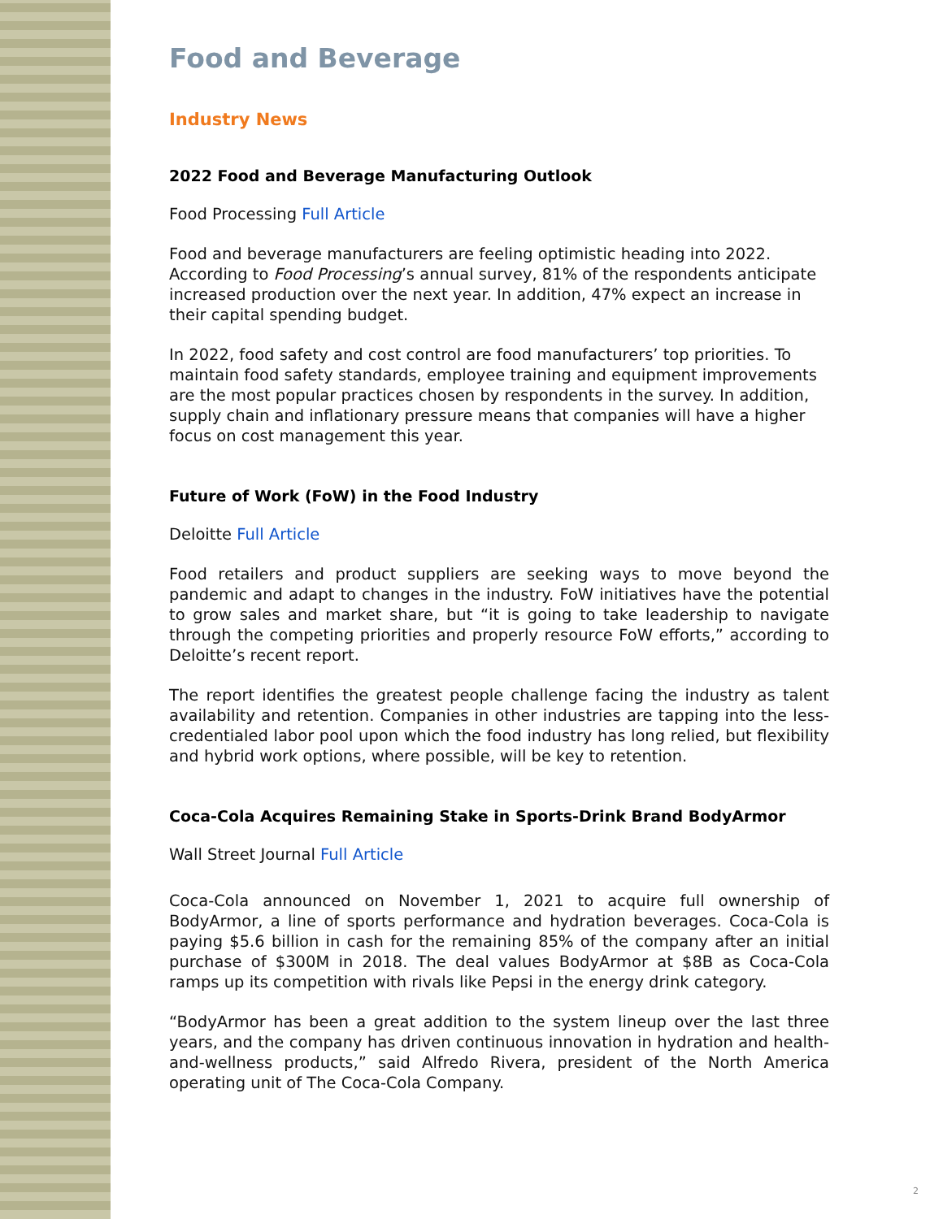Food and Beverage
Industry News
2022 Food and Beverage Manufacturing Outlook
Food Processing Full Article
Food and beverage manufacturers are feeling optimistic heading into 2022. According to Food Processing’s annual survey, 81% of the respondents anticipate increased production over the next year. In addition, 47% expect an increase in their capital spending budget.
In 2022, food safety and cost control are food manufacturers’ top priorities. To maintain food safety standards, employee training and equipment improvements are the most popular practices chosen by respondents in the survey. In addition, supply chain and inflationary pressure means that companies will have a higher focus on cost management this year.
Future of Work (FoW) in the Food Industry
Deloitte Full Article
Food retailers and product suppliers are seeking ways to move beyond the pandemic and adapt to changes in the industry. FoW initiatives have the potential to grow sales and market share, but “it is going to take leadership to navigate through the competing priorities and properly resource FoW efforts,” according to Deloitte’s recent report.
The report identifies the greatest people challenge facing the industry as talent availability and retention. Companies in other industries are tapping into the less-credentialed labor pool upon which the food industry has long relied, but flexibility and hybrid work options, where possible, will be key to retention.
Coca-Cola Acquires Remaining Stake in Sports-Drink Brand BodyArmor
Wall Street Journal Full Article
Coca-Cola announced on November 1, 2021 to acquire full ownership of BodyArmor, a line of sports performance and hydration beverages. Coca-Cola is paying $5.6 billion in cash for the remaining 85% of the company after an initial purchase of $300M in 2018. The deal values BodyArmor at $8B as Coca-Cola ramps up its competition with rivals like Pepsi in the energy drink category.
“BodyArmor has been a great addition to the system lineup over the last three years, and the company has driven continuous innovation in hydration and health-and-wellness products,” said Alfredo Rivera, president of the North America operating unit of The Coca-Cola Company.
2